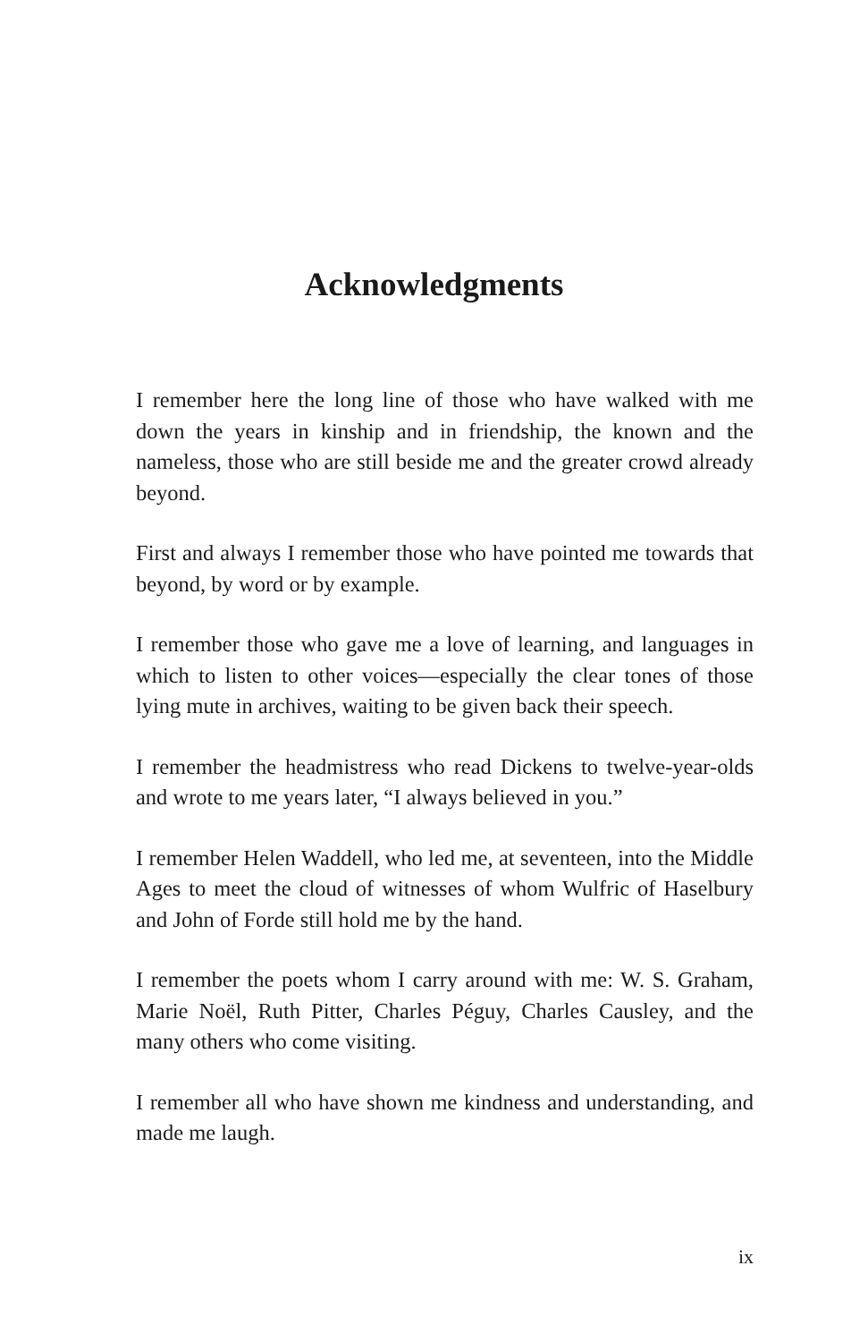Acknowledgments
I remember here the long line of those who have walked with me down the years in kinship and in friendship, the known and the nameless, those who are still beside me and the greater crowd already beyond.
First and always I remember those who have pointed me towards that beyond, by word or by example.
I remember those who gave me a love of learning, and languages in which to listen to other voices—especially the clear tones of those lying mute in archives, waiting to be given back their speech.
I remember the headmistress who read Dickens to twelve-year-olds and wrote to me years later, “I always believed in you.”
I remember Helen Waddell, who led me, at seventeen, into the Middle Ages to meet the cloud of witnesses of whom Wulfric of Haselbury and John of Forde still hold me by the hand.
I remember the poets whom I carry around with me: W. S. Graham, Marie Noël, Ruth Pitter, Charles Péguy, Charles Causley, and the many others who come visiting.
I remember all who have shown me kindness and understanding, and made me laugh.
ix